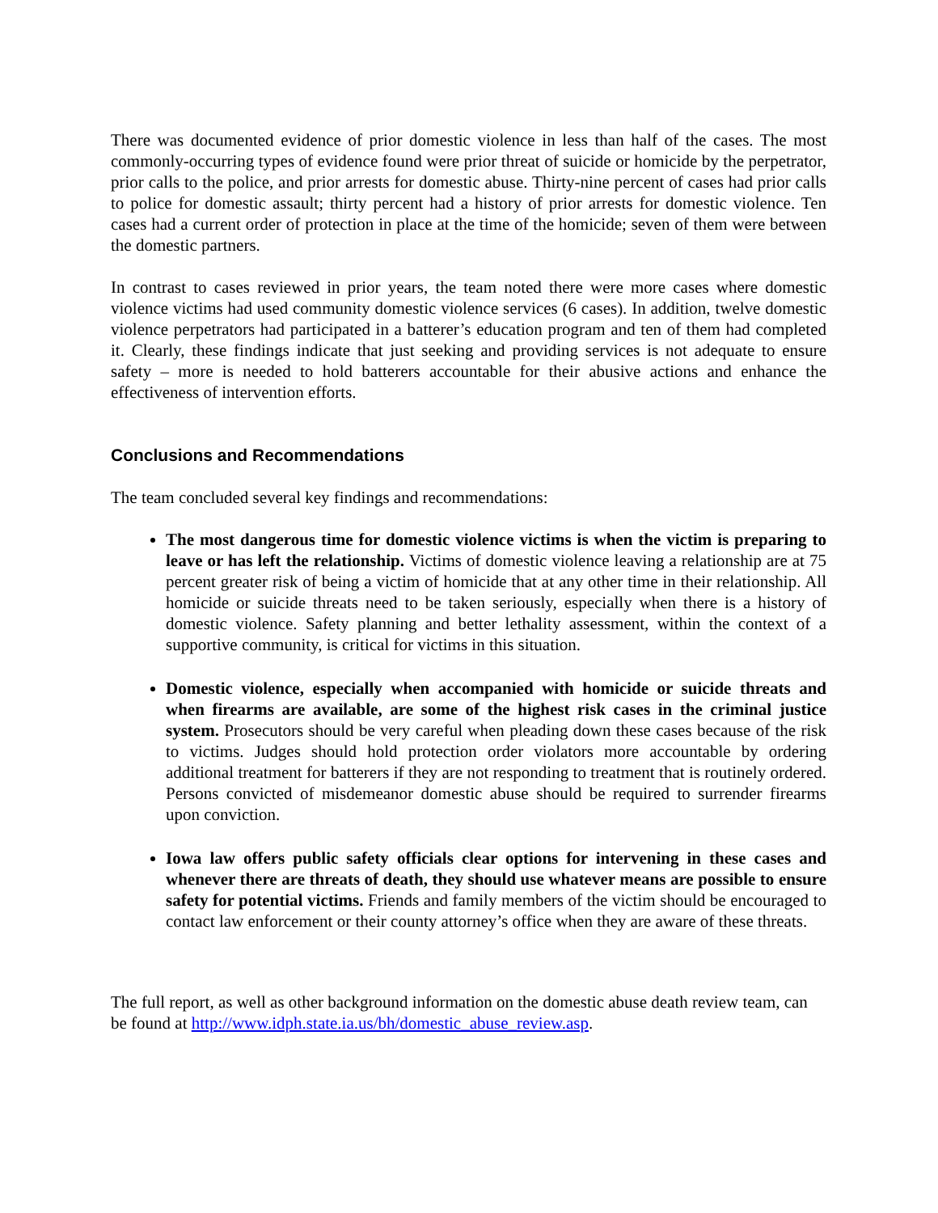There was documented evidence of prior domestic violence in less than half of the cases. The most commonly-occurring types of evidence found were prior threat of suicide or homicide by the perpetrator, prior calls to the police, and prior arrests for domestic abuse. Thirty-nine percent of cases had prior calls to police for domestic assault; thirty percent had a history of prior arrests for domestic violence. Ten cases had a current order of protection in place at the time of the homicide; seven of them were between the domestic partners.
In contrast to cases reviewed in prior years, the team noted there were more cases where domestic violence victims had used community domestic violence services (6 cases). In addition, twelve domestic violence perpetrators had participated in a batterer’s education program and ten of them had completed it. Clearly, these findings indicate that just seeking and providing services is not adequate to ensure safety – more is needed to hold batterers accountable for their abusive actions and enhance the effectiveness of intervention efforts.
Conclusions and Recommendations
The team concluded several key findings and recommendations:
The most dangerous time for domestic violence victims is when the victim is preparing to leave or has left the relationship. Victims of domestic violence leaving a relationship are at 75 percent greater risk of being a victim of homicide that at any other time in their relationship. All homicide or suicide threats need to be taken seriously, especially when there is a history of domestic violence. Safety planning and better lethality assessment, within the context of a supportive community, is critical for victims in this situation.
Domestic violence, especially when accompanied with homicide or suicide threats and when firearms are available, are some of the highest risk cases in the criminal justice system. Prosecutors should be very careful when pleading down these cases because of the risk to victims. Judges should hold protection order violators more accountable by ordering additional treatment for batterers if they are not responding to treatment that is routinely ordered. Persons convicted of misdemeanor domestic abuse should be required to surrender firearms upon conviction.
Iowa law offers public safety officials clear options for intervening in these cases and whenever there are threats of death, they should use whatever means are possible to ensure safety for potential victims. Friends and family members of the victim should be encouraged to contact law enforcement or their county attorney’s office when they are aware of these threats.
The full report, as well as other background information on the domestic abuse death review team, can be found at http://www.idph.state.ia.us/bh/domestic_abuse_review.asp.